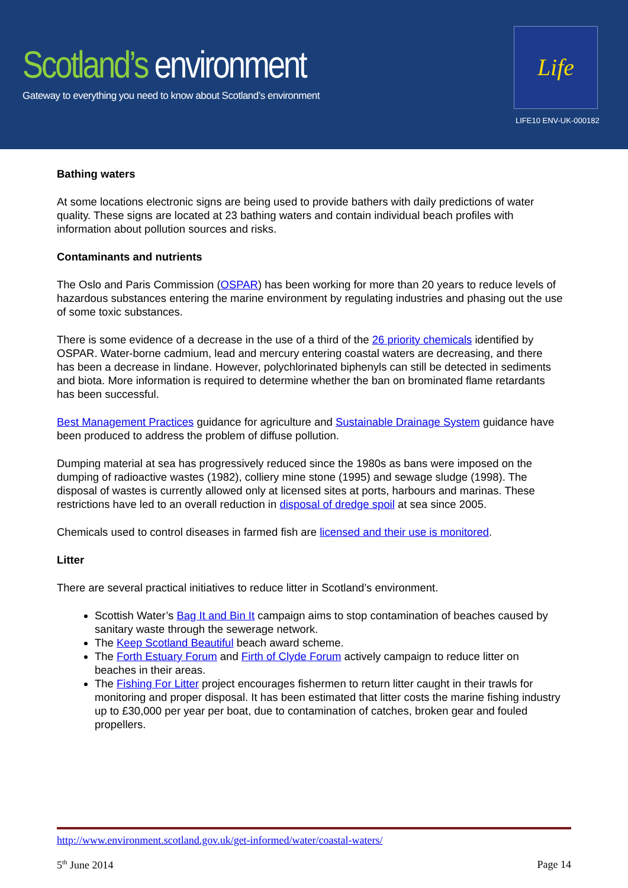Scotland’s environment
Gateway to everything you need to know about Scotland’s environment
Life
LIFE10 ENV-UK-000182
Bathing waters
At some locations electronic signs are being used to provide bathers with daily predictions of water quality. These signs are located at 23 bathing waters and contain individual beach profiles with information about pollution sources and risks.
Contaminants and nutrients
The Oslo and Paris Commission (OSPAR) has been working for more than 20 years to reduce levels of hazardous substances entering the marine environment by regulating industries and phasing out the use of some toxic substances.
There is some evidence of a decrease in the use of a third of the 26 priority chemicals identified by OSPAR. Water-borne cadmium, lead and mercury entering coastal waters are decreasing, and there has been a decrease in lindane. However, polychlorinated biphenyls can still be detected in sediments and biota. More information is required to determine whether the ban on brominated flame retardants has been successful.
Best Management Practices guidance for agriculture and Sustainable Drainage System guidance have been produced to address the problem of diffuse pollution.
Dumping material at sea has progressively reduced since the 1980s as bans were imposed on the dumping of radioactive wastes (1982), colliery mine stone (1995) and sewage sludge (1998). The disposal of wastes is currently allowed only at licensed sites at ports, harbours and marinas. These restrictions have led to an overall reduction in disposal of dredge spoil at sea since 2005.
Chemicals used to control diseases in farmed fish are licensed and their use is monitored.
Litter
There are several practical initiatives to reduce litter in Scotland’s environment.
Scottish Water’s Bag It and Bin It campaign aims to stop contamination of beaches caused by sanitary waste through the sewerage network.
The Keep Scotland Beautiful beach award scheme.
The Forth Estuary Forum and Firth of Clyde Forum actively campaign to reduce litter on beaches in their areas.
The Fishing For Litter project encourages fishermen to return litter caught in their trawls for monitoring and proper disposal. It has been estimated that litter costs the marine fishing industry up to £30,000 per year per boat, due to contamination of catches, broken gear and fouled propellers.
http://www.environment.scotland.gov.uk/get-informed/water/coastal-waters/
5<sup>th</sup> June 2014 Page 14